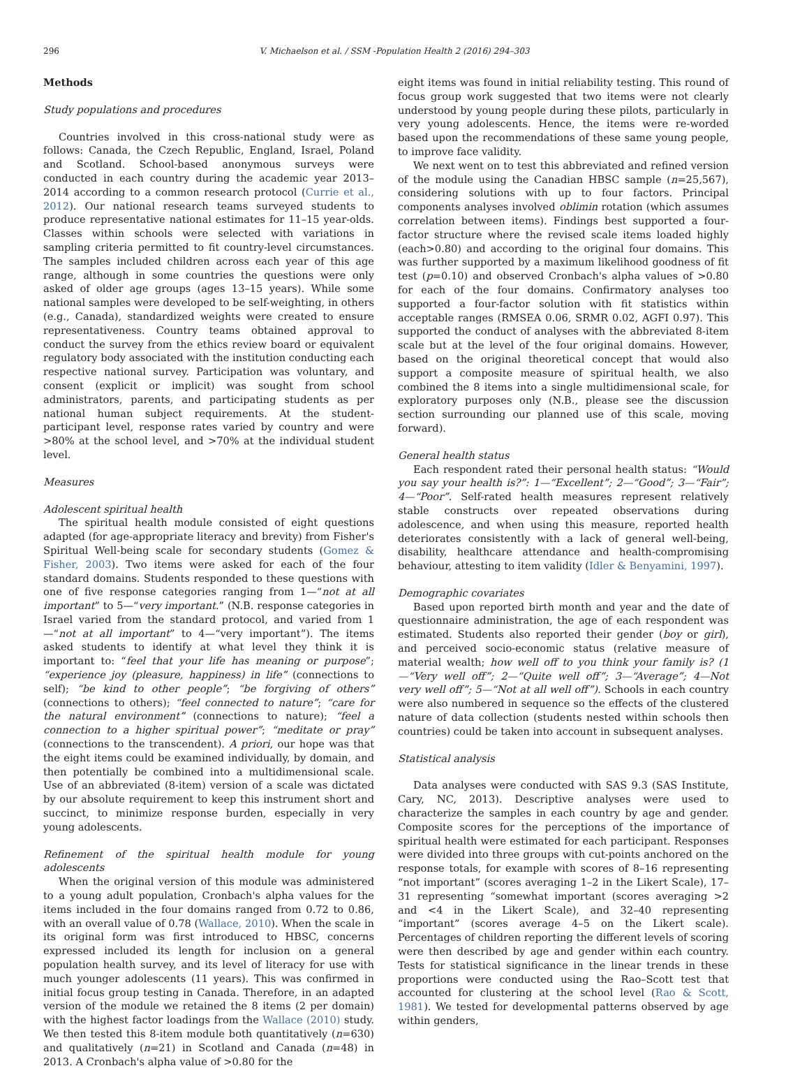296 V. Michaelson et al. / SSM -Population Health 2 (2016) 294–303
Methods
Study populations and procedures
Countries involved in this cross-national study were as follows: Canada, the Czech Republic, England, Israel, Poland and Scotland. School-based anonymous surveys were conducted in each country during the academic year 2013–2014 according to a common research protocol (Currie et al., 2012). Our national research teams surveyed students to produce representative national estimates for 11–15 year-olds. Classes within schools were selected with variations in sampling criteria permitted to fit country-level circumstances. The samples included children across each year of this age range, although in some countries the questions were only asked of older age groups (ages 13–15 years). While some national samples were developed to be self-weighting, in others (e.g., Canada), standardized weights were created to ensure representativeness. Country teams obtained approval to conduct the survey from the ethics review board or equivalent regulatory body associated with the institution conducting each respective national survey. Participation was voluntary, and consent (explicit or implicit) was sought from school administrators, parents, and participating students as per national human subject requirements. At the student-participant level, response rates varied by country and were >80% at the school level, and >70% at the individual student level.
Measures
Adolescent spiritual health
The spiritual health module consisted of eight questions adapted (for age-appropriate literacy and brevity) from Fisher's Spiritual Well-being scale for secondary students (Gomez & Fisher, 2003). Two items were asked for each of the four standard domains. Students responded to these questions with one of five response categories ranging from 1—“not at all important” to 5—“very important.” (N.B. response categories in Israel varied from the standard protocol, and varied from 1—“not at all important” to 4—“very important”). The items asked students to identify at what level they think it is important to: “feel that your life has meaning or purpose”; “experience joy (pleasure, happiness) in life” (connections to self); “be kind to other people”; “be forgiving of others” (connections to others); “feel connected to nature”; “care for the natural environment” (connections to nature); “feel a connection to a higher spiritual power”; “meditate or pray” (connections to the transcendent). A priori, our hope was that the eight items could be examined individually, by domain, and then potentially be combined into a multidimensional scale. Use of an abbreviated (8-item) version of a scale was dictated by our absolute requirement to keep this instrument short and succinct, to minimize response burden, especially in very young adolescents.
Refinement of the spiritual health module for young adolescents
When the original version of this module was administered to a young adult population, Cronbach's alpha values for the items included in the four domains ranged from 0.72 to 0.86, with an overall value of 0.78 (Wallace, 2010). When the scale in its original form was first introduced to HBSC, concerns expressed included its length for inclusion on a general population health survey, and its level of literacy for use with much younger adolescents (11 years). This was confirmed in initial focus group testing in Canada. Therefore, in an adapted version of the module we retained the 8 items (2 per domain) with the highest factor loadings from the Wallace (2010) study. We then tested this 8-item module both quantitatively (n=630) and qualitatively (n=21) in Scotland and Canada (n=48) in 2013. A Cronbach's alpha value of >0.80 for the
eight items was found in initial reliability testing. This round of focus group work suggested that two items were not clearly understood by young people during these pilots, particularly in very young adolescents. Hence, the items were re-worded based upon the recommendations of these same young people, to improve face validity.
We next went on to test this abbreviated and refined version of the module using the Canadian HBSC sample (n=25,567), considering solutions with up to four factors. Principal components analyses involved oblimin rotation (which assumes correlation between items). Findings best supported a four-factor structure where the revised scale items loaded highly (each>0.80) and according to the original four domains. This was further supported by a maximum likelihood goodness of fit test (p=0.10) and observed Cronbach's alpha values of >0.80 for each of the four domains. Confirmatory analyses too supported a four-factor solution with fit statistics within acceptable ranges (RMSEA 0.06, SRMR 0.02, AGFI 0.97). This supported the conduct of analyses with the abbreviated 8-item scale but at the level of the four original domains. However, based on the original theoretical concept that would also support a composite measure of spiritual health, we also combined the 8 items into a single multidimensional scale, for exploratory purposes only (N.B., please see the discussion section surrounding our planned use of this scale, moving forward).
General health status
Each respondent rated their personal health status: “Would you say your health is?”: 1—“Excellent”; 2—“Good”; 3—“Fair”; 4—“Poor”. Self-rated health measures represent relatively stable constructs over repeated observations during adolescence, and when using this measure, reported health deteriorates consistently with a lack of general well-being, disability, healthcare attendance and health-compromising behaviour, attesting to item validity (Idler & Benyamini, 1997).
Demographic covariates
Based upon reported birth month and year and the date of questionnaire administration, the age of each respondent was estimated. Students also reported their gender (boy or girl), and perceived socio-economic status (relative measure of material wealth; how well off to you think your family is? (1—“Very well off”; 2—“Quite well off”; 3—“Average”; 4—Not very well off”; 5—“Not at all well off”). Schools in each country were also numbered in sequence so the effects of the clustered nature of data collection (students nested within schools then countries) could be taken into account in subsequent analyses.
Statistical analysis
Data analyses were conducted with SAS 9.3 (SAS Institute, Cary, NC, 2013). Descriptive analyses were used to characterize the samples in each country by age and gender. Composite scores for the perceptions of the importance of spiritual health were estimated for each participant. Responses were divided into three groups with cut-points anchored on the response totals, for example with scores of 8–16 representing “not important” (scores averaging 1–2 in the Likert Scale), 17–31 representing “somewhat important (scores averaging >2 and <4 in the Likert Scale), and 32–40 representing “important” (scores average 4–5 on the Likert scale). Percentages of children reporting the different levels of scoring were then described by age and gender within each country. Tests for statistical significance in the linear trends in these proportions were conducted using the Rao–Scott test that accounted for clustering at the school level (Rao & Scott, 1981). We tested for developmental patterns observed by age within genders,